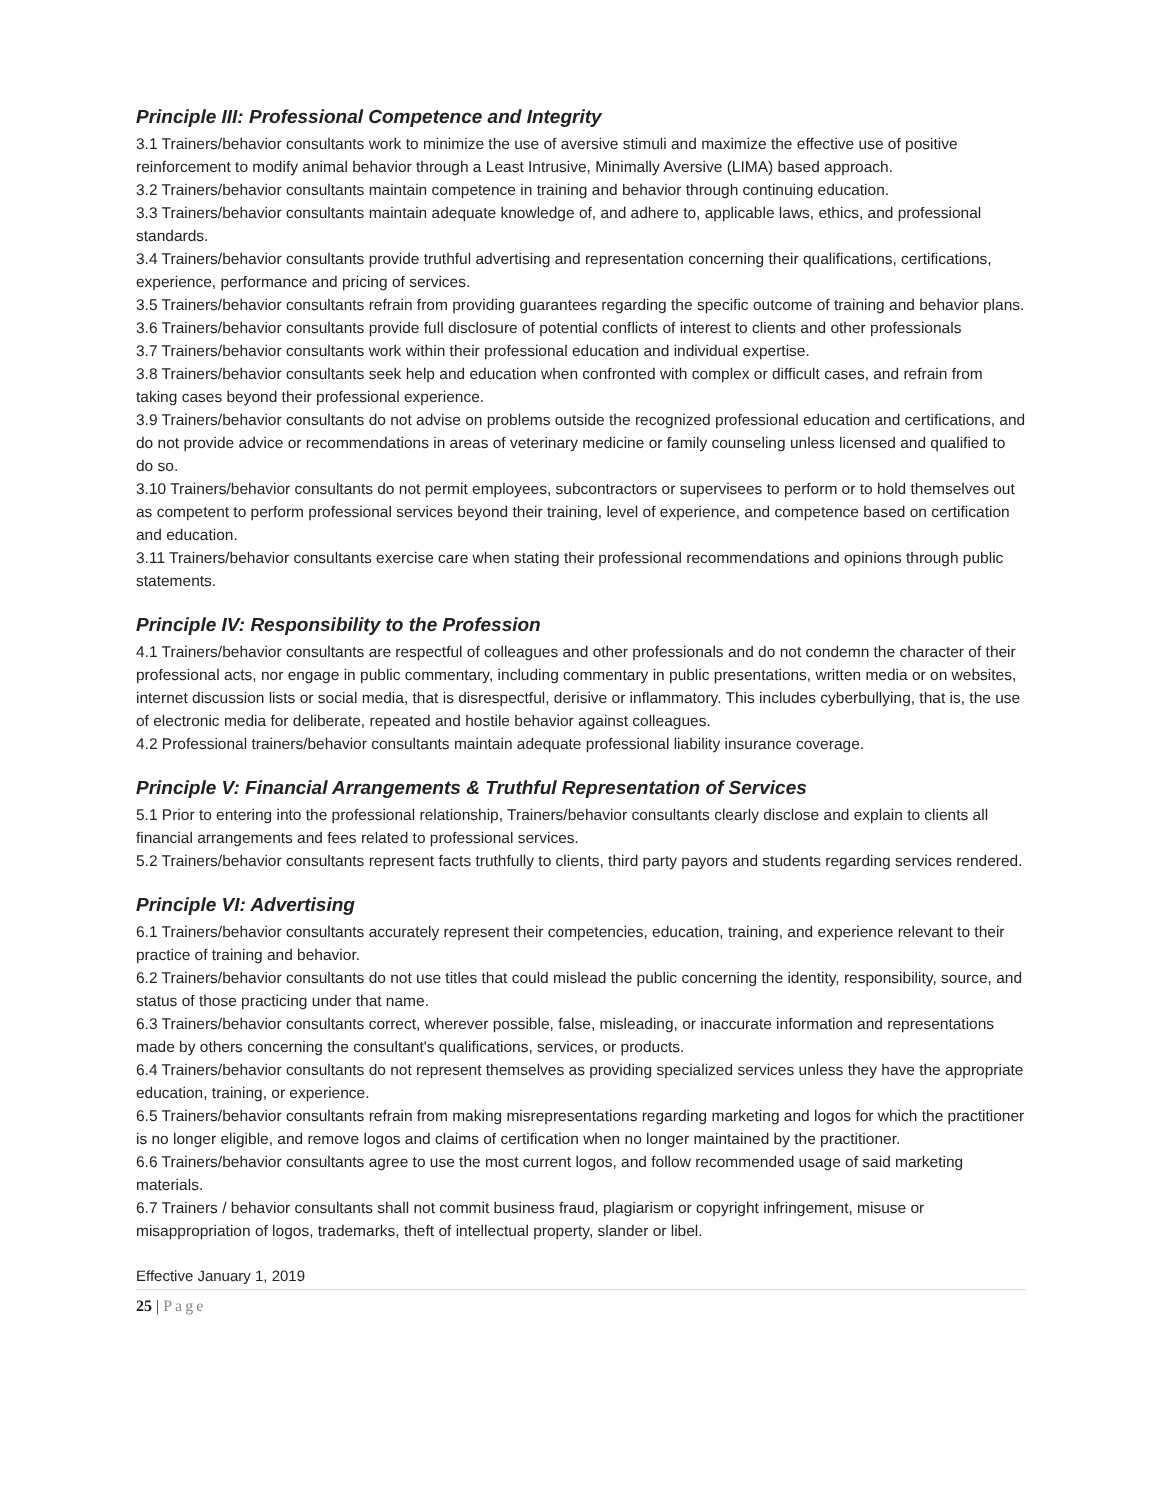Principle III: Professional Competence and Integrity
3.1 Trainers/behavior consultants work to minimize the use of aversive stimuli and maximize the effective use of positive reinforcement to modify animal behavior through a Least Intrusive, Minimally Aversive (LIMA) based approach.
3.2 Trainers/behavior consultants maintain competence in training and behavior through continuing education.
3.3 Trainers/behavior consultants maintain adequate knowledge of, and adhere to, applicable laws, ethics, and professional standards.
3.4 Trainers/behavior consultants provide truthful advertising and representation concerning their qualifications, certifications, experience, performance and pricing of services.
3.5 Trainers/behavior consultants refrain from providing guarantees regarding the specific outcome of training and behavior plans.
3.6 Trainers/behavior consultants provide full disclosure of potential conflicts of interest to clients and other professionals
3.7 Trainers/behavior consultants work within their professional education and individual expertise.
3.8 Trainers/behavior consultants seek help and education when confronted with complex or difficult cases, and refrain from taking cases beyond their professional experience.
3.9 Trainers/behavior consultants do not advise on problems outside the recognized professional education and certifications, and do not provide advice or recommendations in areas of veterinary medicine or family counseling unless licensed and qualified to do so.
3.10 Trainers/behavior consultants do not permit employees, subcontractors or supervisees to perform or to hold themselves out as competent to perform professional services beyond their training, level of experience, and competence based on certification and education.
3.11 Trainers/behavior consultants exercise care when stating their professional recommendations and opinions through public statements.
Principle IV: Responsibility to the Profession
4.1 Trainers/behavior consultants are respectful of colleagues and other professionals and do not condemn the character of their professional acts, nor engage in public commentary, including commentary in public presentations, written media or on websites, internet discussion lists or social media, that is disrespectful, derisive or inflammatory. This includes cyberbullying, that is, the use of electronic media for deliberate, repeated and hostile behavior against colleagues.
4.2 Professional trainers/behavior consultants maintain adequate professional liability insurance coverage.
Principle V: Financial Arrangements & Truthful Representation of Services
5.1 Prior to entering into the professional relationship, Trainers/behavior consultants clearly disclose and explain to clients all financial arrangements and fees related to professional services.
5.2 Trainers/behavior consultants represent facts truthfully to clients, third party payors and students regarding services rendered.
Principle VI: Advertising
6.1 Trainers/behavior consultants accurately represent their competencies, education, training, and experience relevant to their practice of training and behavior.
6.2 Trainers/behavior consultants do not use titles that could mislead the public concerning the identity, responsibility, source, and status of those practicing under that name.
6.3 Trainers/behavior consultants correct, wherever possible, false, misleading, or inaccurate information and representations made by others concerning the consultant's qualifications, services, or products.
6.4 Trainers/behavior consultants do not represent themselves as providing specialized services unless they have the appropriate education, training, or experience.
6.5 Trainers/behavior consultants refrain from making misrepresentations regarding marketing and logos for which the practitioner is no longer eligible, and remove logos and claims of certification when no longer maintained by the practitioner.
6.6 Trainers/behavior consultants agree to use the most current logos, and follow recommended usage of said marketing materials.
6.7 Trainers / behavior consultants shall not commit business fraud, plagiarism or copyright infringement, misuse or misappropriation of logos, trademarks, theft of intellectual property, slander or libel.
Effective January 1, 2019
25 | Page